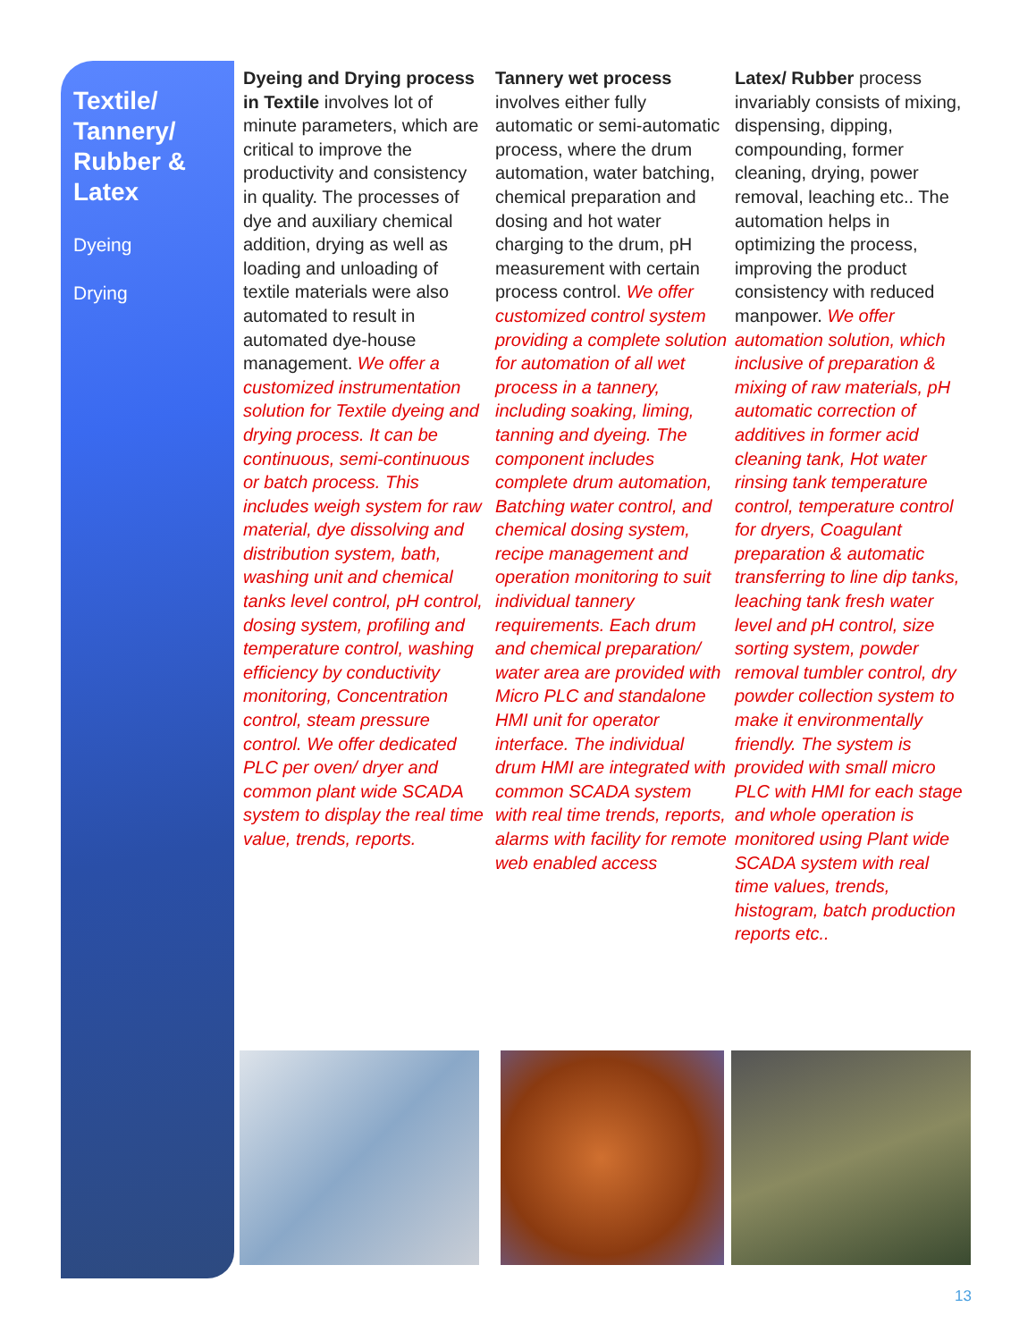Textile/ Tannery/ Rubber & Latex
Dyeing
Drying
Dyeing and Drying process in Textile involves lot of minute parameters, which are critical to improve the productivity and consistency in quality. The processes of dye and auxiliary chemical addition, drying as well as loading and unloading of textile materials were also automated to result in automated dye-house management. We offer a customized instrumentation solution for Textile dyeing and drying process. It can be continuous, semi-continuous or batch process. This includes weigh system for raw material, dye dissolving and distribution system, bath, washing unit and chemical tanks level control, pH control, dosing system, profiling and temperature control, washing efficiency by conductivity monitoring, Concentration control, steam pressure control. We offer dedicated PLC per oven/ dryer and common plant wide SCADA system to display the real time value, trends, reports.
Tannery wet process involves either fully automatic or semi-automatic process, where the drum automation, water batching, chemical preparation and dosing and hot water charging to the drum, pH measurement with certain process control. We offer customized control system providing a complete solution for automation of all wet process in a tannery, including soaking, liming, tanning and dyeing. The component includes complete drum automation, Batching water control, and chemical dosing system, recipe management and operation monitoring to suit individual tannery requirements. Each drum and chemical preparation/ water area are provided with Micro PLC and standalone HMI unit for operator interface. The individual drum HMI are integrated with common SCADA system with real time trends, reports, alarms with facility for remote web enabled access
Latex/ Rubber process invariably consists of mixing, dispensing, dipping, compounding, former cleaning, drying, power removal, leaching etc.. The automation helps in optimizing the process, improving the product consistency with reduced manpower. We offer automation solution, which inclusive of preparation & mixing of raw materials, pH automatic correction of additives in former acid cleaning tank, Hot water rinsing tank temperature control, temperature control for dryers, Coagulant preparation & automatic transferring to line dip tanks, leaching tank fresh water level and pH control, size sorting system, powder removal tumbler control, dry powder collection system to make it environmentally friendly. The system is provided with small micro PLC with HMI for each stage and whole operation is monitored using Plant wide SCADA system with real time values, trends, histogram, batch production reports etc..
13